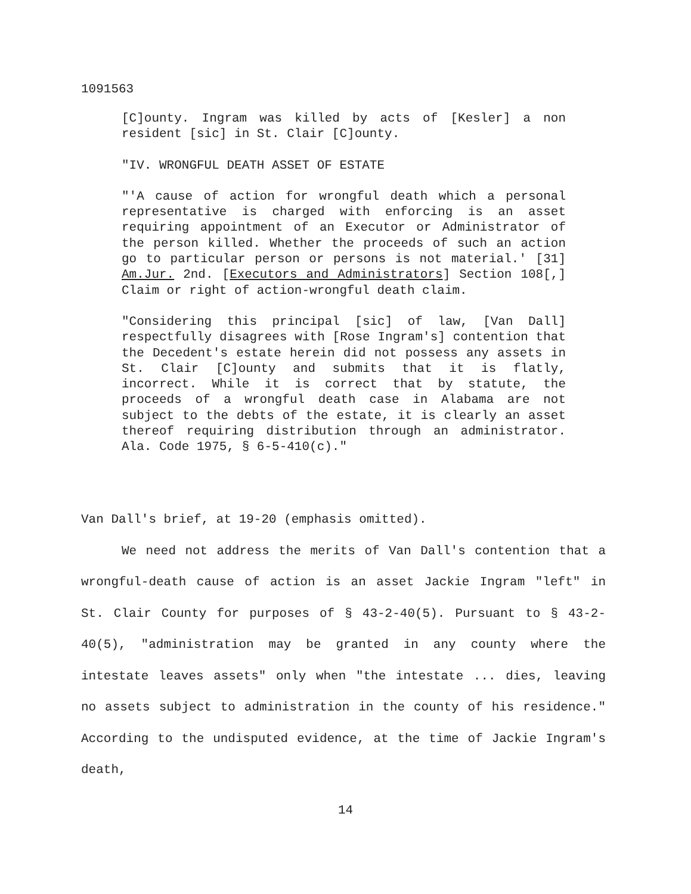1091563
[C]ounty. Ingram was killed by acts of [Kesler] a non resident [sic] in St. Clair [C]ounty.
"IV. WRONGFUL DEATH ASSET OF ESTATE
"'A cause of action for wrongful death which a personal representative is charged with enforcing is an asset requiring appointment of an Executor or Administrator of the person killed. Whether the proceeds of such an action go to particular person or persons is not material.' [31] Am.Jur. 2nd. [Executors and Administrators] Section 108[,] Claim or right of action-wrongful death claim.
"Considering this principal [sic] of law, [Van Dall] respectfully disagrees with [Rose Ingram's] contention that the Decedent's estate herein did not possess any assets in St. Clair [C]ounty and submits that it is flatly, incorrect. While it is correct that by statute, the proceeds of a wrongful death case in Alabama are not subject to the debts of the estate, it is clearly an asset thereof requiring distribution through an administrator. Ala. Code 1975, § 6-5-410(c)."
Van Dall's brief, at 19-20 (emphasis omitted).
We need not address the merits of Van Dall's contention that a wrongful-death cause of action is an asset Jackie Ingram "left" in St. Clair County for purposes of § 43-2-40(5). Pursuant to § 43-2-40(5), "administration may be granted in any county where the intestate leaves assets" only when "the intestate ... dies, leaving no assets subject to administration in the county of his residence." According to the undisputed evidence, at the time of Jackie Ingram's death,
14